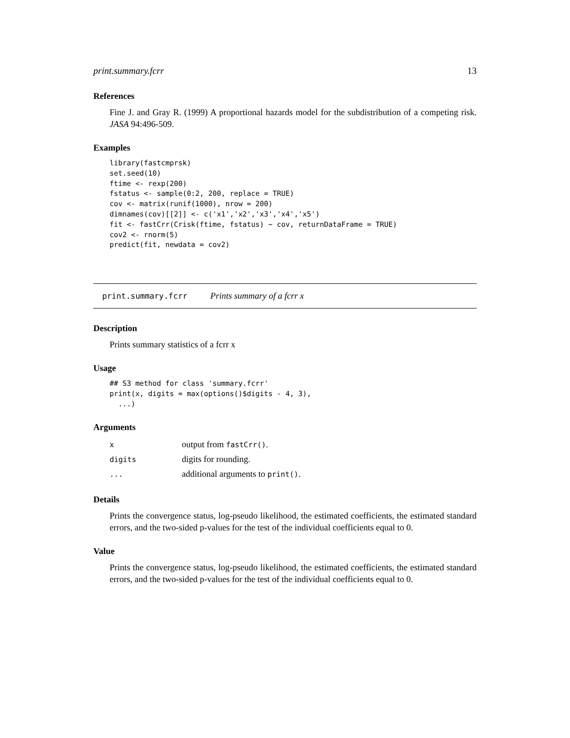print.summary.fcrr 13
References
Fine J. and Gray R. (1999) A proportional hazards model for the subdistribution of a competing risk. JASA 94:496-509.
Examples
library(fastcmprsk)
set.seed(10)
ftime <- rexp(200)
fstatus <- sample(0:2, 200, replace = TRUE)
cov <- matrix(runif(1000), nrow = 200)
dimnames(cov)[[2]] <- c('x1','x2','x3','x4','x5')
fit <- fastCrr(Crisk(ftime, fstatus) ~ cov, returnDataFrame = TRUE)
cov2 <- rnorm(5)
predict(fit, newdata = cov2)
print.summary.fcrr Prints summary of a fcrr x
Description
Prints summary statistics of a fcrr x
Usage
## S3 method for class 'summary.fcrr'
print(x, digits = max(options()$digits - 4, 3),
  ...)
Arguments
| x | output from fastCrr() . |
| digits | digits for rounding. |
| ... | additional arguments to print() . |
Details
Prints the convergence status, log-pseudo likelihood, the estimated coefficients, the estimated standard errors, and the two-sided p-values for the test of the individual coefficients equal to 0.
Value
Prints the convergence status, log-pseudo likelihood, the estimated coefficients, the estimated standard errors, and the two-sided p-values for the test of the individual coefficients equal to 0.